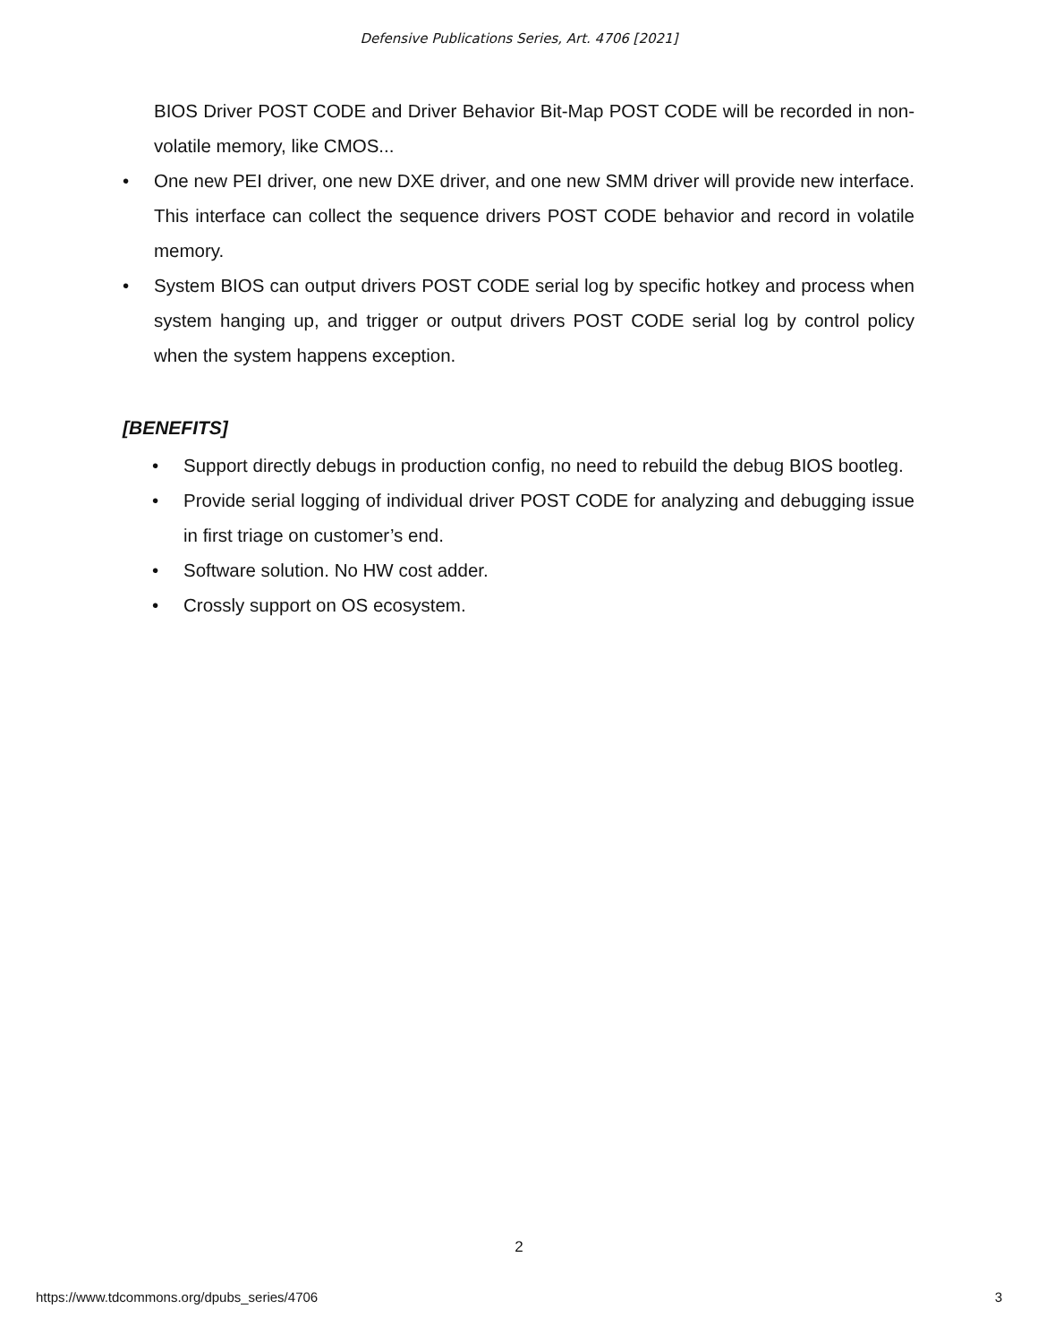Defensive Publications Series, Art. 4706 [2021]
BIOS Driver POST CODE and Driver Behavior Bit-Map POST CODE will be recorded in non-volatile memory, like CMOS...
• One new PEI driver, one new DXE driver, and one new SMM driver will provide new interface. This interface can collect the sequence drivers POST CODE behavior and record in volatile memory.
• System BIOS can output drivers POST CODE serial log by specific hotkey and process when system hanging up, and trigger or output drivers POST CODE serial log by control policy when the system happens exception.
[BENEFITS]
• Support directly debugs in production config, no need to rebuild the debug BIOS bootleg.
• Provide serial logging of individual driver POST CODE for analyzing and debugging issue in first triage on customer’s end.
• Software solution. No HW cost adder.
• Crossly support on OS ecosystem.
2
https://www.tdcommons.org/dpubs_series/4706 3